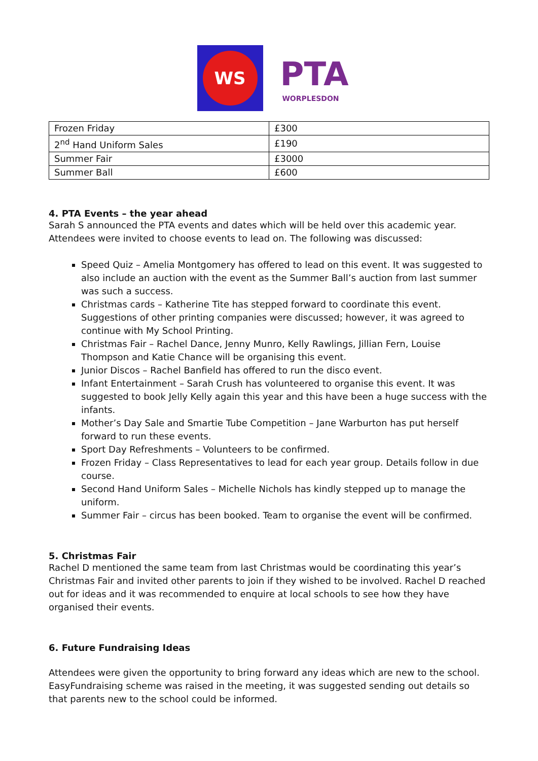WS
PTA
WORPLESDON
| Frozen Friday | £300 |
| 2<sup>nd</sup> Hand Uniform Sales | £190 |
| Summer Fair | £3000 |
| Summer Ball | £600 |
4. PTA Events – the year ahead
Sarah S announced the PTA events and dates which will be held over this academic year. Attendees were invited to choose events to lead on. The following was discussed:
Speed Quiz – Amelia Montgomery has offered to lead on this event. It was suggested to also include an auction with the event as the Summer Ball’s auction from last summer was such a success.
Christmas cards – Katherine Tite has stepped forward to coordinate this event. Suggestions of other printing companies were discussed; however, it was agreed to continue with My School Printing.
Christmas Fair – Rachel Dance, Jenny Munro, Kelly Rawlings, Jillian Fern, Louise Thompson and Katie Chance will be organising this event.
Junior Discos – Rachel Banfield has offered to run the disco event.
Infant Entertainment – Sarah Crush has volunteered to organise this event. It was suggested to book Jelly Kelly again this year and this have been a huge success with the infants.
Mother’s Day Sale and Smartie Tube Competition – Jane Warburton has put herself forward to run these events.
Sport Day Refreshments – Volunteers to be confirmed.
Frozen Friday – Class Representatives to lead for each year group. Details follow in due course.
Second Hand Uniform Sales – Michelle Nichols has kindly stepped up to manage the uniform.
Summer Fair – circus has been booked. Team to organise the event will be confirmed.
5. Christmas Fair
Rachel D mentioned the same team from last Christmas would be coordinating this year’s Christmas Fair and invited other parents to join if they wished to be involved. Rachel D reached out for ideas and it was recommended to enquire at local schools to see how they have organised their events.
6. Future Fundraising Ideas
Attendees were given the opportunity to bring forward any ideas which are new to the school. EasyFundraising scheme was raised in the meeting, it was suggested sending out details so that parents new to the school could be informed.